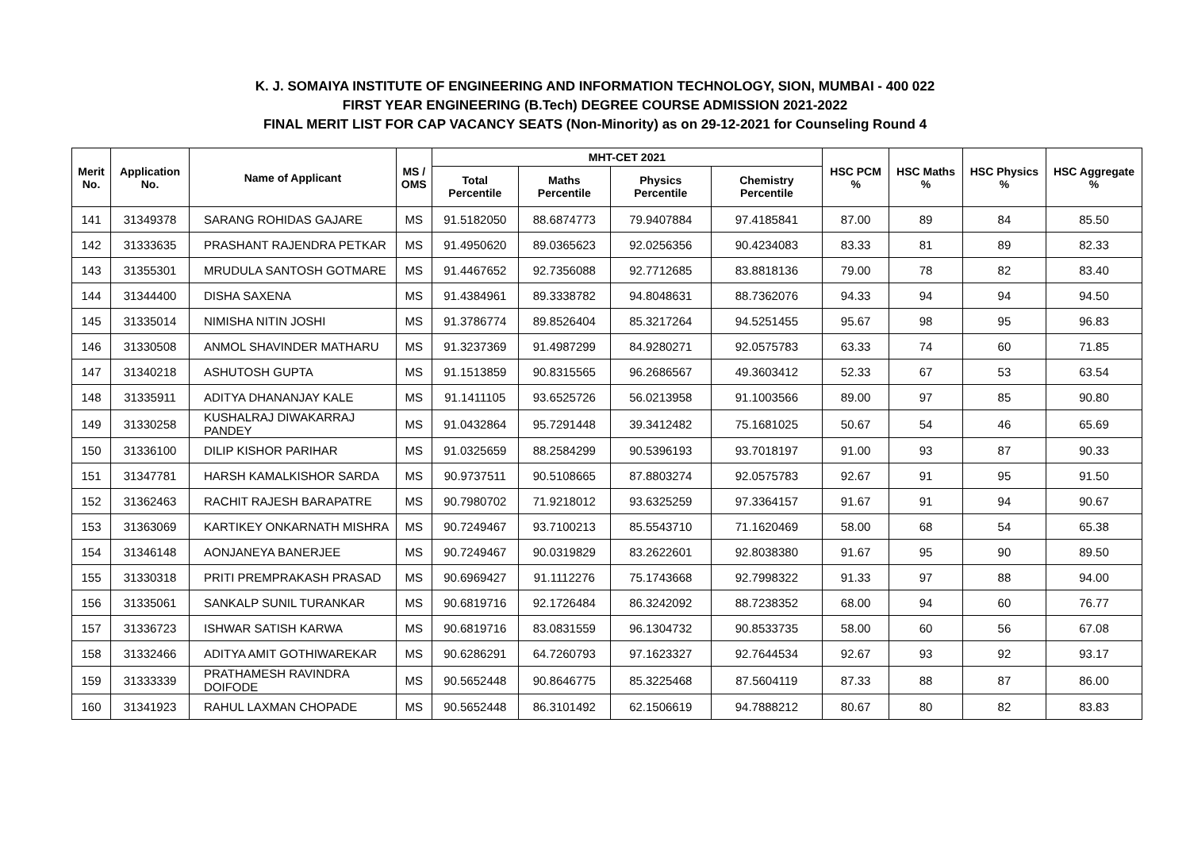K. J. SOMAIYA INSTITUTE OF ENGINEERING AND INFORMATION TECHNOLOGY, SION, MUMBAI - 400 022
FIRST YEAR ENGINEERING (B.Tech) DEGREE COURSE ADMISSION 2021-2022
FINAL MERIT LIST FOR CAP VACANCY SEATS (Non-Minority) as on 29-12-2021 for Counseling Round 4
| Merit No. | Application No. | Name of Applicant | MS / OMS | MHT-CET 2021 | | | | HSC PCM % | HSC Maths % | HSC Physics % | HSC Aggregate % |
| --- | --- | --- | --- | --- | --- | --- | --- | --- | --- | --- | --- |
| | | | | Total Percentile | Maths Percentile | Physics Percentile | Chemistry Percentile | | | | |
| 141 | 31349378 | SARANG ROHIDAS GAJARE | MS | 91.5182050 | 88.6874773 | 79.9407884 | 97.4185841 | 87.00 | 89 | 84 | 85.50 |
| 142 | 31333635 | PRASHANT RAJENDRA PETKAR | MS | 91.4950620 | 89.0365623 | 92.0256356 | 90.4234083 | 83.33 | 81 | 89 | 82.33 |
| 143 | 31355301 | MRUDULA SANTOSH GOTMARE | MS | 91.4467652 | 92.7356088 | 92.7712685 | 83.8818136 | 79.00 | 78 | 82 | 83.40 |
| 144 | 31344400 | DISHA SAXENA | MS | 91.4384961 | 89.3338782 | 94.8048631 | 88.7362076 | 94.33 | 94 | 94 | 94.50 |
| 145 | 31335014 | NIMISHA NITIN JOSHI | MS | 91.3786774 | 89.8526404 | 85.3217264 | 94.5251455 | 95.67 | 98 | 95 | 96.83 |
| 146 | 31330508 | ANMOL SHAVINDER MATHARU | MS | 91.3237369 | 91.4987299 | 84.9280271 | 92.0575783 | 63.33 | 74 | 60 | 71.85 |
| 147 | 31340218 | ASHUTOSH GUPTA | MS | 91.1513859 | 90.8315565 | 96.2686567 | 49.3603412 | 52.33 | 67 | 53 | 63.54 |
| 148 | 31335911 | ADITYA DHANANJAY KALE | MS | 91.1411105 | 93.6525726 | 56.0213958 | 91.1003566 | 89.00 | 97 | 85 | 90.80 |
| 149 | 31330258 | KUSHALRAJ DIWAKARRAJ PANDEY | MS | 91.0432864 | 95.7291448 | 39.3412482 | 75.1681025 | 50.67 | 54 | 46 | 65.69 |
| 150 | 31336100 | DILIP KISHOR PARIHAR | MS | 91.0325659 | 88.2584299 | 90.5396193 | 93.7018197 | 91.00 | 93 | 87 | 90.33 |
| 151 | 31347781 | HARSH KAMALKISHOR SARDA | MS | 90.9737511 | 90.5108665 | 87.8803274 | 92.0575783 | 92.67 | 91 | 95 | 91.50 |
| 152 | 31362463 | RACHIT RAJESH BARAPATRE | MS | 90.7980702 | 71.9218012 | 93.6325259 | 97.3364157 | 91.67 | 91 | 94 | 90.67 |
| 153 | 31363069 | KARTIKEY ONKARNATH MISHRA | MS | 90.7249467 | 93.7100213 | 85.5543710 | 71.1620469 | 58.00 | 68 | 54 | 65.38 |
| 154 | 31346148 | AONJANEYA BANERJEE | MS | 90.7249467 | 90.0319829 | 83.2622601 | 92.8038380 | 91.67 | 95 | 90 | 89.50 |
| 155 | 31330318 | PRITI PREMPRAKASH PRASAD | MS | 90.6969427 | 91.1112276 | 75.1743668 | 92.7998322 | 91.33 | 97 | 88 | 94.00 |
| 156 | 31335061 | SANKALP SUNIL TURANKAR | MS | 90.6819716 | 92.1726484 | 86.3242092 | 88.7238352 | 68.00 | 94 | 60 | 76.77 |
| 157 | 31336723 | ISHWAR SATISH KARWA | MS | 90.6819716 | 83.0831559 | 96.1304732 | 90.8533735 | 58.00 | 60 | 56 | 67.08 |
| 158 | 31332466 | ADITYA AMIT GOTHIWAREKAR | MS | 90.6286291 | 64.7260793 | 97.1623327 | 92.7644534 | 92.67 | 93 | 92 | 93.17 |
| 159 | 31333339 | PRATHAMESH RAVINDRA DOIFODE | MS | 90.5652448 | 90.8646775 | 85.3225468 | 87.5604119 | 87.33 | 88 | 87 | 86.00 |
| 160 | 31341923 | RAHUL LAXMAN CHOPADE | MS | 90.5652448 | 86.3101492 | 62.1506619 | 94.7888212 | 80.67 | 80 | 82 | 83.83 |